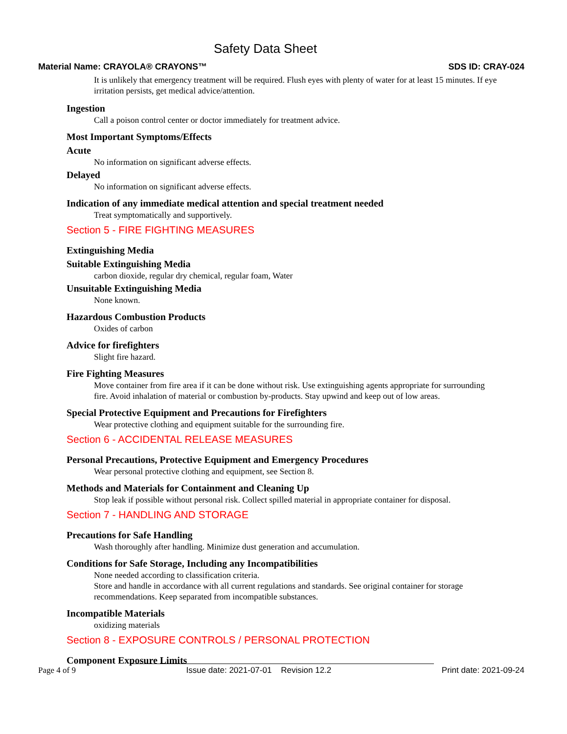Safety Data Sheet
Material Name: CRAYOLA® CRAYONS™ SDS ID: CRAY-024
It is unlikely that emergency treatment will be required. Flush eyes with plenty of water for at least 15 minutes. If eye irritation persists, get medical advice/attention.
Ingestion
Call a poison control center or doctor immediately for treatment advice.
Most Important Symptoms/Effects
Acute
No information on significant adverse effects.
Delayed
No information on significant adverse effects.
Indication of any immediate medical attention and special treatment needed
Treat symptomatically and supportively.
Section 5 - FIRE FIGHTING MEASURES
Extinguishing Media
Suitable Extinguishing Media
carbon dioxide, regular dry chemical, regular foam, Water
Unsuitable Extinguishing Media
None known.
Hazardous Combustion Products
Oxides of carbon
Advice for firefighters
Slight fire hazard.
Fire Fighting Measures
Move container from fire area if it can be done without risk. Use extinguishing agents appropriate for surrounding fire. Avoid inhalation of material or combustion by-products. Stay upwind and keep out of low areas.
Special Protective Equipment and Precautions for Firefighters
Wear protective clothing and equipment suitable for the surrounding fire.
Section 6 - ACCIDENTAL RELEASE MEASURES
Personal Precautions, Protective Equipment and Emergency Procedures
Wear personal protective clothing and equipment, see Section 8.
Methods and Materials for Containment and Cleaning Up
Stop leak if possible without personal risk. Collect spilled material in appropriate container for disposal.
Section 7 - HANDLING AND STORAGE
Precautions for Safe Handling
Wash thoroughly after handling. Minimize dust generation and accumulation.
Conditions for Safe Storage, Including any Incompatibilities
None needed according to classification criteria.
Store and handle in accordance with all current regulations and standards. See original container for storage recommendations. Keep separated from incompatible substances.
Incompatible Materials
oxidizing materials
Section 8 - EXPOSURE CONTROLS / PERSONAL PROTECTION
Component Exposure Limits
Page 4 of 9 Issue date: 2021-07-01 Revision 12.2 Print date: 2021-09-24